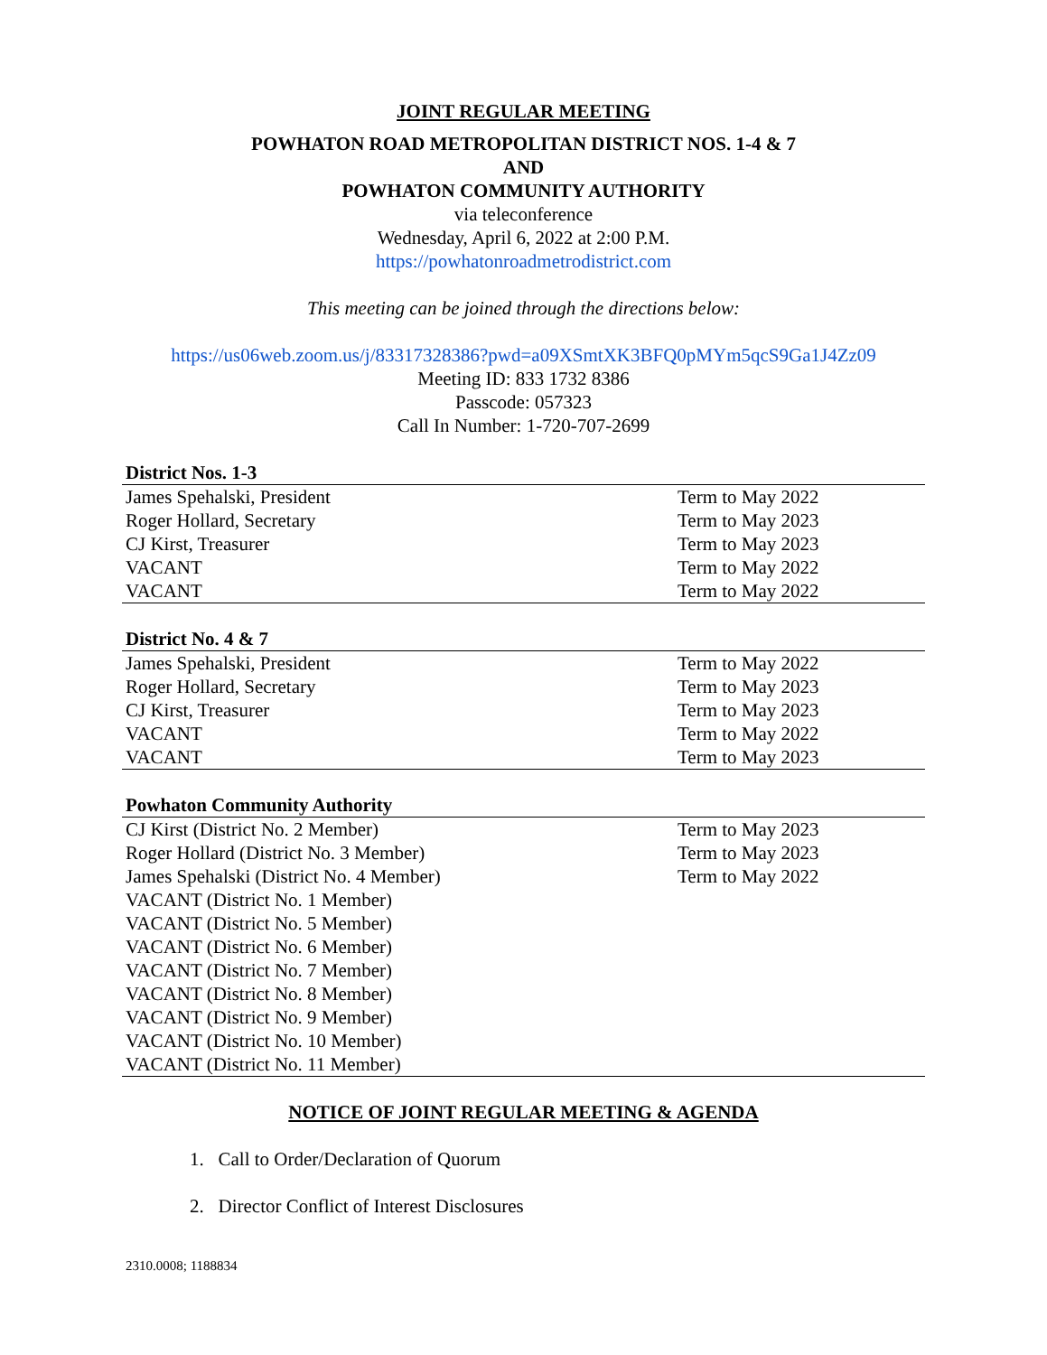JOINT REGULAR MEETING
POWHATON ROAD METROPOLITAN DISTRICT NOS. 1-4 & 7
AND
POWHATON COMMUNITY AUTHORITY
via teleconference
Wednesday, April 6, 2022 at 2:00 P.M.
https://powhatonroadmetrodistrict.com
This meeting can be joined through the directions below:
https://us06web.zoom.us/j/83317328386?pwd=a09XSmtXK3BFQ0pMYm5qcS9Ga1J4Zz09
Meeting ID: 833 1732 8386
Passcode: 057323
Call In Number: 1-720-707-2699
| District Nos. 1-3 | |
| --- | --- |
| James Spehalski, President | Term to May 2022 |
| Roger Hollard, Secretary | Term to May 2023 |
| CJ Kirst, Treasurer | Term to May 2023 |
| VACANT | Term to May 2022 |
| VACANT | Term to May 2022 |
| District No. 4 & 7 | |
| --- | --- |
| James Spehalski, President | Term to May 2022 |
| Roger Hollard, Secretary | Term to May 2023 |
| CJ Kirst, Treasurer | Term to May 2023 |
| VACANT | Term to May 2022 |
| VACANT | Term to May 2023 |
| Powhaton Community Authority | |
| --- | --- |
| CJ Kirst (District No. 2 Member) | Term to May 2023 |
| Roger Hollard (District No. 3 Member) | Term to May 2023 |
| James Spehalski (District No. 4 Member) | Term to May 2022 |
| VACANT (District No. 1 Member) | |
| VACANT (District No. 5 Member) | |
| VACANT (District No. 6 Member) | |
| VACANT (District No. 7 Member) | |
| VACANT (District No. 8 Member) | |
| VACANT (District No. 9 Member) | |
| VACANT (District No. 10 Member) | |
| VACANT (District No. 11 Member) | |
NOTICE OF JOINT REGULAR MEETING & AGENDA
1. Call to Order/Declaration of Quorum
2. Director Conflict of Interest Disclosures
2310.0008; 1188834